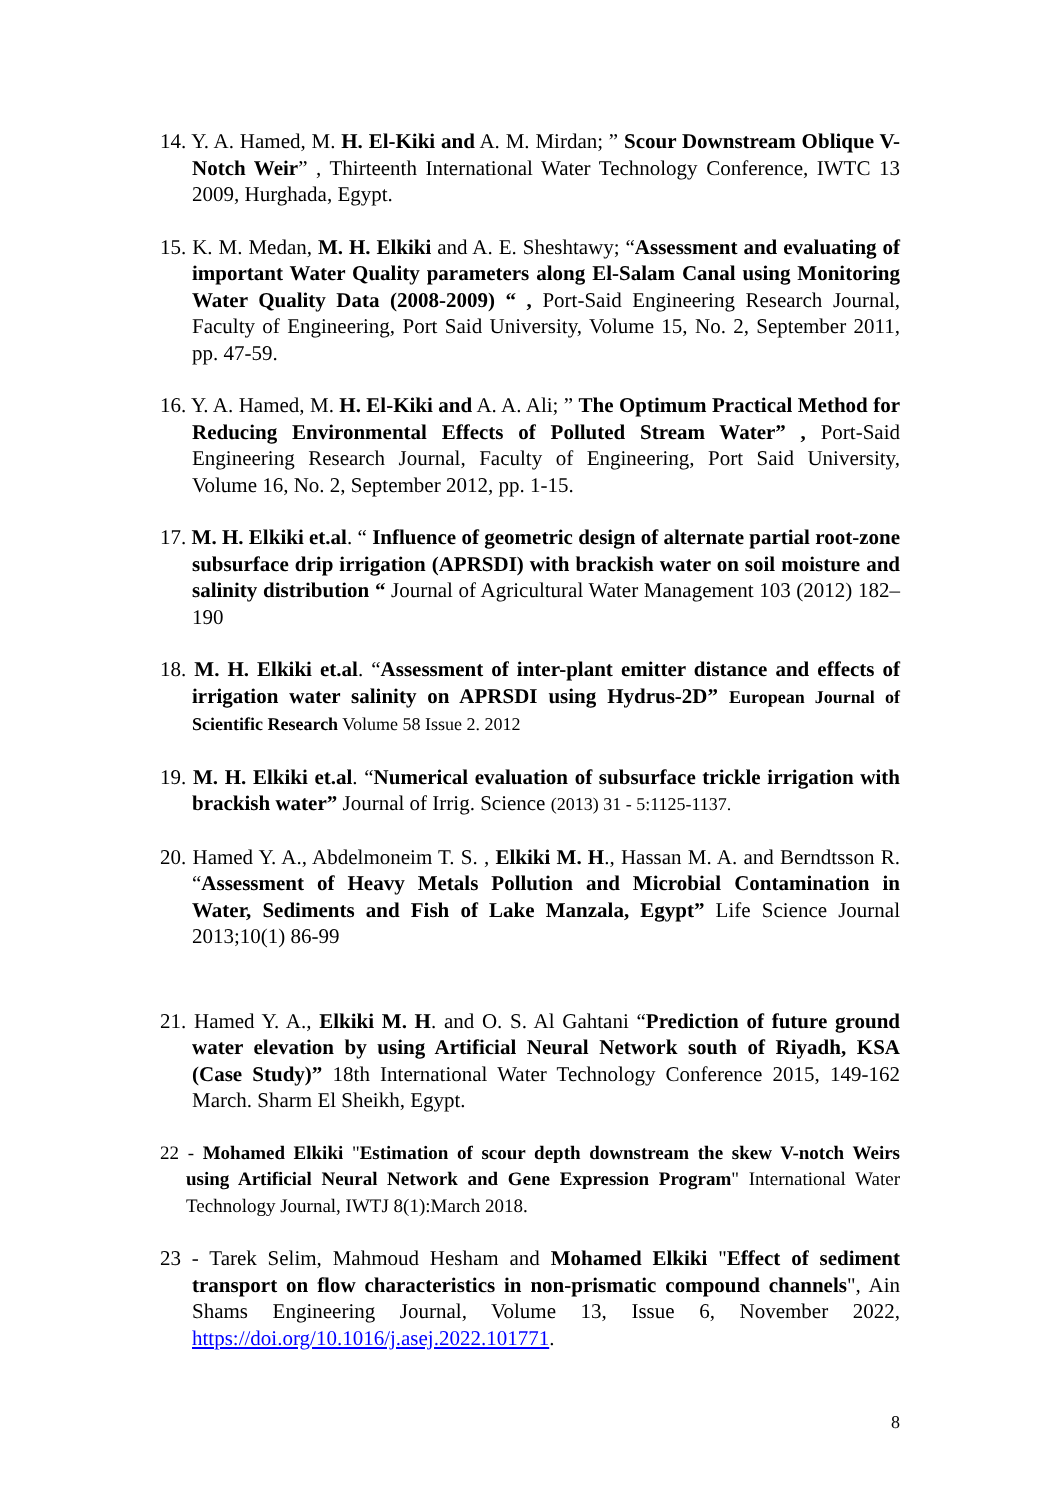14. Y. A. Hamed, M. H. El-Kiki and A. M. Mirdan; ” Scour Downstream Oblique V-Notch Weir” , Thirteenth International Water Technology Conference, IWTC 13 2009, Hurghada, Egypt.
15. K. M. Medan, M. H. Elkiki and A. E. Sheshtawy; “Assessment and evaluating of important Water Quality parameters along El-Salam Canal using Monitoring Water Quality Data (2008-2009) “ , Port-Said Engineering Research Journal, Faculty of Engineering, Port Said University, Volume 15, No. 2, September 2011, pp. 47-59.
16. Y. A. Hamed, M. H. El-Kiki and A. A. Ali; ” The Optimum Practical Method for Reducing Environmental Effects of Polluted Stream Water” , Port-Said Engineering Research Journal, Faculty of Engineering, Port Said University, Volume 16, No. 2, September 2012, pp. 1-15.
17. M. H. Elkiki et.al. “ Influence of geometric design of alternate partial root-zone subsurface drip irrigation (APRSDI) with brackish water on soil moisture and salinity distribution “ Journal of Agricultural Water Management 103 (2012) 182– 190
18. M. H. Elkiki et.al. “Assessment of inter-plant emitter distance and effects of irrigation water salinity on APRSDI using Hydrus-2D” European Journal of Scientific Research Volume 58 Issue 2. 2012
19. M. H. Elkiki et.al. “Numerical evaluation of subsurface trickle irrigation with brackish water” Journal of Irrig. Science (2013) 31 - 5:1125-1137.
20. Hamed Y. A., Abdelmoneim T. S. , Elkiki M. H., Hassan M. A. and Berndtsson R. “Assessment of Heavy Metals Pollution and Microbial Contamination in Water, Sediments and Fish of Lake Manzala, Egypt” Life Science Journal 2013;10(1) 86-99
21. Hamed Y. A., Elkiki M. H. and O. S. Al Gahtani “Prediction of future ground water elevation by using Artificial Neural Network south of Riyadh, KSA (Case Study)” 18th International Water Technology Conference 2015, 149-162 March. Sharm El Sheikh, Egypt.
22 - Mohamed Elkiki "Estimation of scour depth downstream the skew V-notch Weirs using Artificial Neural Network and Gene Expression Program" International Water Technology Journal, IWTJ 8(1):March 2018.
23 - Tarek Selim, Mahmoud Hesham and Mohamed Elkiki "Effect of sediment transport on flow characteristics in non-prismatic compound channels", Ain Shams Engineering Journal, Volume 13, Issue 6, November 2022, https://doi.org/10.1016/j.asej.2022.101771.
8